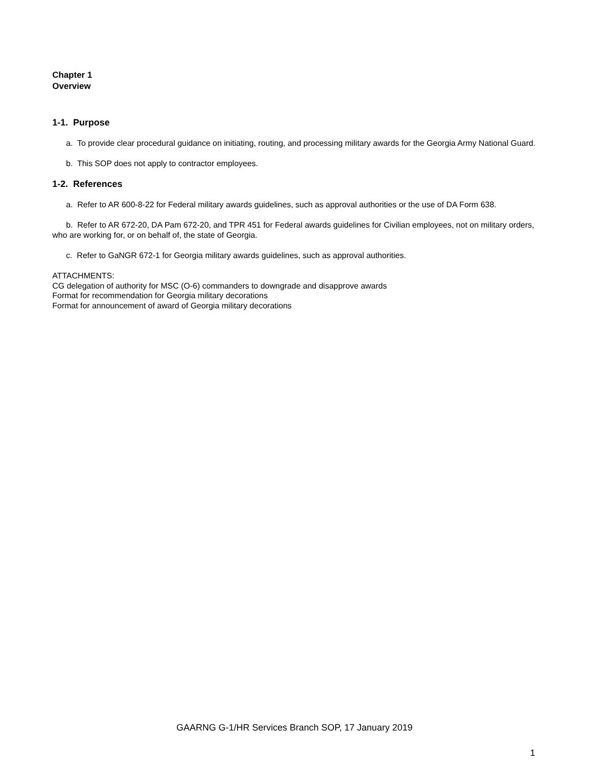Chapter 1
Overview
1-1. Purpose
a. To provide clear procedural guidance on initiating, routing, and processing military awards for the Georgia Army National Guard.
b. This SOP does not apply to contractor employees.
1-2. References
a. Refer to AR 600-8-22 for Federal military awards guidelines, such as approval authorities or the use of DA Form 638.
b. Refer to AR 672-20, DA Pam 672-20, and TPR 451 for Federal awards guidelines for Civilian employees, not on military orders, who are working for, or on behalf of, the state of Georgia.
c. Refer to GaNGR 672-1 for Georgia military awards guidelines, such as approval authorities.
ATTACHMENTS:
CG delegation of authority for MSC (O-6) commanders to downgrade and disapprove awards
Format for recommendation for Georgia military decorations
Format for announcement of award of Georgia military decorations
GAARNG G-1/HR Services Branch SOP, 17 January 2019
1